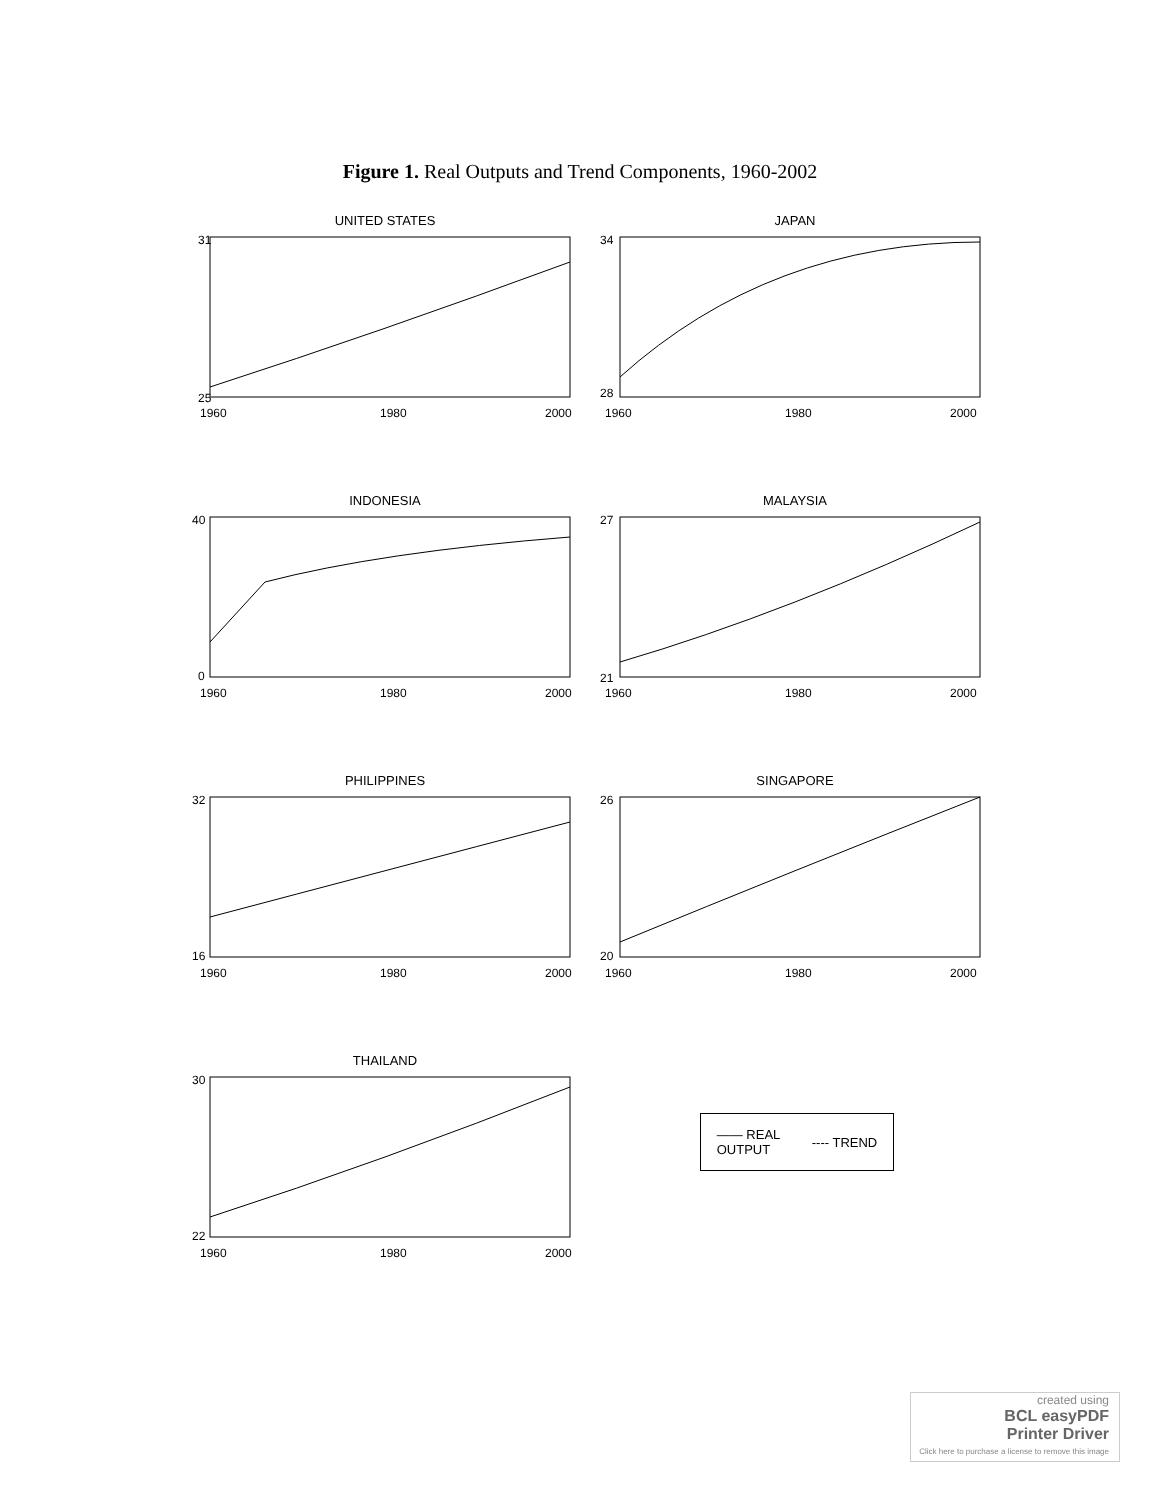Figure 1. Real Outputs and Trend Components, 1960-2002
UNITED STATES
31
25
1960
1980
2000
JAPAN
34
28
1960
1980
2000
INDONESIA
40
0
1960
1980
2000
MALAYSIA
27
21
1960
1980
2000
PHILIPPINES
32
16
1960
1980
2000
SINGAPORE
26
20
1960
1980
2000
THAILAND
30
22
1960
1980
2000
—— REAL
OUTPUT ---- TREND
created using
BCL easyPDF
Printer Driver
Click here to purchase a license to remove this image